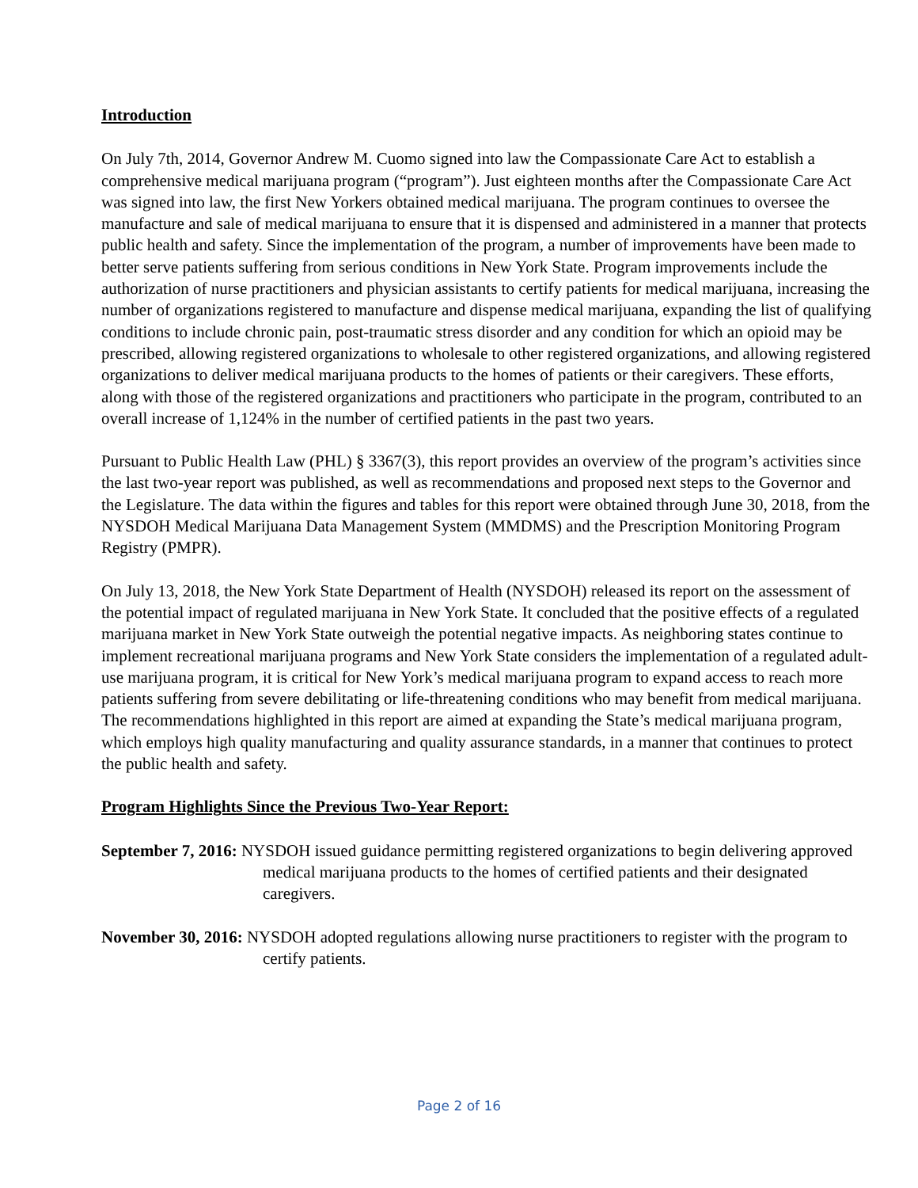Introduction
On July 7th, 2014, Governor Andrew M. Cuomo signed into law the Compassionate Care Act to establish a comprehensive medical marijuana program (“program”). Just eighteen months after the Compassionate Care Act was signed into law, the first New Yorkers obtained medical marijuana. The program continues to oversee the manufacture and sale of medical marijuana to ensure that it is dispensed and administered in a manner that protects public health and safety. Since the implementation of the program, a number of improvements have been made to better serve patients suffering from serious conditions in New York State. Program improvements include the authorization of nurse practitioners and physician assistants to certify patients for medical marijuana, increasing the number of organizations registered to manufacture and dispense medical marijuana, expanding the list of qualifying conditions to include chronic pain, post-traumatic stress disorder and any condition for which an opioid may be prescribed, allowing registered organizations to wholesale to other registered organizations, and allowing registered organizations to deliver medical marijuana products to the homes of patients or their caregivers. These efforts, along with those of the registered organizations and practitioners who participate in the program, contributed to an overall increase of 1,124% in the number of certified patients in the past two years.
Pursuant to Public Health Law (PHL) § 3367(3), this report provides an overview of the program’s activities since the last two-year report was published, as well as recommendations and proposed next steps to the Governor and the Legislature. The data within the figures and tables for this report were obtained through June 30, 2018, from the NYSDOH Medical Marijuana Data Management System (MMDMS) and the Prescription Monitoring Program Registry (PMPR).
On July 13, 2018, the New York State Department of Health (NYSDOH) released its report on the assessment of the potential impact of regulated marijuana in New York State. It concluded that the positive effects of a regulated marijuana market in New York State outweigh the potential negative impacts. As neighboring states continue to implement recreational marijuana programs and New York State considers the implementation of a regulated adult-use marijuana program, it is critical for New York’s medical marijuana program to expand access to reach more patients suffering from severe debilitating or life-threatening conditions who may benefit from medical marijuana. The recommendations highlighted in this report are aimed at expanding the State’s medical marijuana program, which employs high quality manufacturing and quality assurance standards, in a manner that continues to protect the public health and safety.
Program Highlights Since the Previous Two-Year Report:
September 7, 2016: NYSDOH issued guidance permitting registered organizations to begin delivering approved medical marijuana products to the homes of certified patients and their designated caregivers.
November 30, 2016: NYSDOH adopted regulations allowing nurse practitioners to register with the program to certify patients.
Page 2 of 16